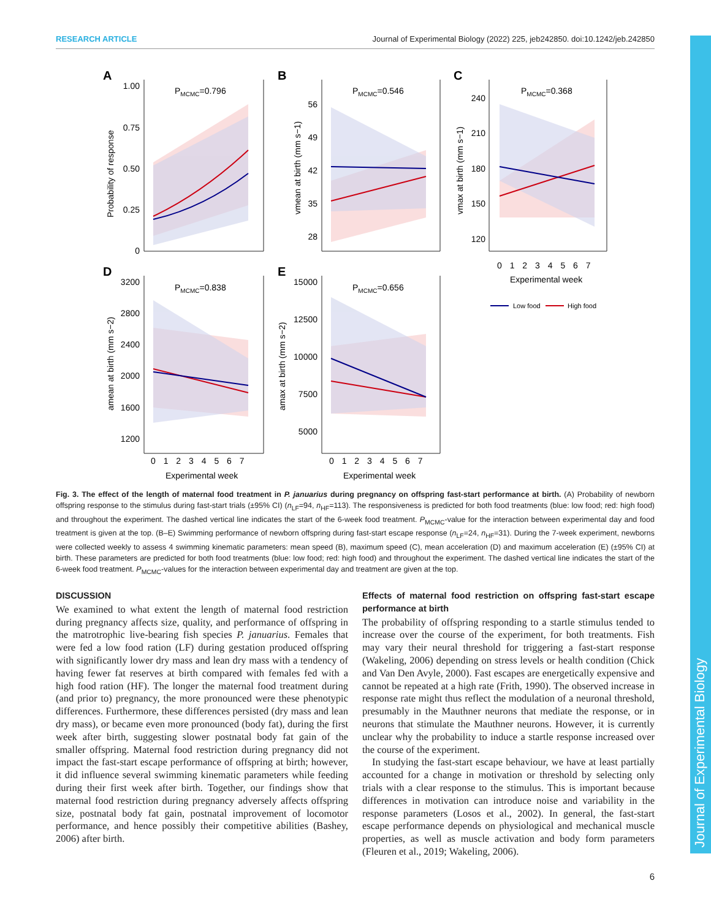RESEARCH ARTICLE Journal of Experimental Biology (2022) 225, jeb242850. doi:10.1242/jeb.242850
Journal of Experimental Biology
A
B
C
D
E
PMCMC=0.796
PMCMC=0.546
PMCMC=0.368
PMCMC=0.838
PMCMC=0.656
1.00
0.75
0.50
0.25
0
56
49
42
35
28
240
210
180
150
120
3200
2800
2400
2000
1600
1200
15000
12500
10000
7500
5000
0 1 2 3 4 5 6 7
Experimental week
0 1 2 3 4 5 6 7
Experimental week
0 1 2 3 4 5 6 7
Experimental week
Probability of response
vmean at birth (mm s−1)
vmax at birth (mm s−1)
amean at birth (mm s−2)
amax at birth (mm s−2)
Low food
High food
Fig. 3. The effect of the length of maternal food treatment in P. januarius during pregnancy on offspring fast-start performance at birth. (A) Probability of newborn offspring response to the stimulus during fast-start trials (±95% CI) (n<sub>LF</sub>=94, n<sub>HF</sub>=113). The responsiveness is predicted for both food treatments (blue: low food; red: high food) and throughout the experiment. The dashed vertical line indicates the start of the 6-week food treatment. P<sub>MCMC</sub>-value for the interaction between experimental day and food treatment is given at the top. (B–E) Swimming performance of newborn offspring during fast-start escape response (n<sub>LF</sub>=24, n<sub>HF</sub>=31). During the 7-week experiment, newborns were collected weekly to assess 4 swimming kinematic parameters: mean speed (B), maximum speed (C), mean acceleration (D) and maximum acceleration (E) (±95% CI) at birth. These parameters are predicted for both food treatments (blue: low food; red: high food) and throughout the experiment. The dashed vertical line indicates the start of the 6-week food treatment. P<sub>MCMC</sub>-values for the interaction between experimental day and treatment are given at the top.
DISCUSSION
We examined to what extent the length of maternal food restriction during pregnancy affects size, quality, and performance of offspring in the matrotrophic live-bearing fish species P. januarius. Females that were fed a low food ration (LF) during gestation produced offspring with significantly lower dry mass and lean dry mass with a tendency of having fewer fat reserves at birth compared with females fed with a high food ration (HF). The longer the maternal food treatment during (and prior to) pregnancy, the more pronounced were these phenotypic differences. Furthermore, these differences persisted (dry mass and lean dry mass), or became even more pronounced (body fat), during the first week after birth, suggesting slower postnatal body fat gain of the smaller offspring. Maternal food restriction during pregnancy did not impact the fast-start escape performance of offspring at birth; however, it did influence several swimming kinematic parameters while feeding during their first week after birth. Together, our findings show that maternal food restriction during pregnancy adversely affects offspring size, postnatal body fat gain, postnatal improvement of locomotor performance, and hence possibly their competitive abilities (Bashey, 2006) after birth.
Effects of maternal food restriction on offspring fast-start escape performance at birth
The probability of offspring responding to a startle stimulus tended to increase over the course of the experiment, for both treatments. Fish may vary their neural threshold for triggering a fast-start response (Wakeling, 2006) depending on stress levels or health condition (Chick and Van Den Avyle, 2000). Fast escapes are energetically expensive and cannot be repeated at a high rate (Frith, 1990). The observed increase in response rate might thus reflect the modulation of a neuronal threshold, presumably in the Mauthner neurons that mediate the response, or in neurons that stimulate the Mauthner neurons. However, it is currently unclear why the probability to induce a startle response increased over the course of the experiment.
In studying the fast-start escape behaviour, we have at least partially accounted for a change in motivation or threshold by selecting only trials with a clear response to the stimulus. This is important because differences in motivation can introduce noise and variability in the response parameters (Losos et al., 2002). In general, the fast-start escape performance depends on physiological and mechanical muscle properties, as well as muscle activation and body form parameters (Fleuren et al., 2019; Wakeling, 2006).
6